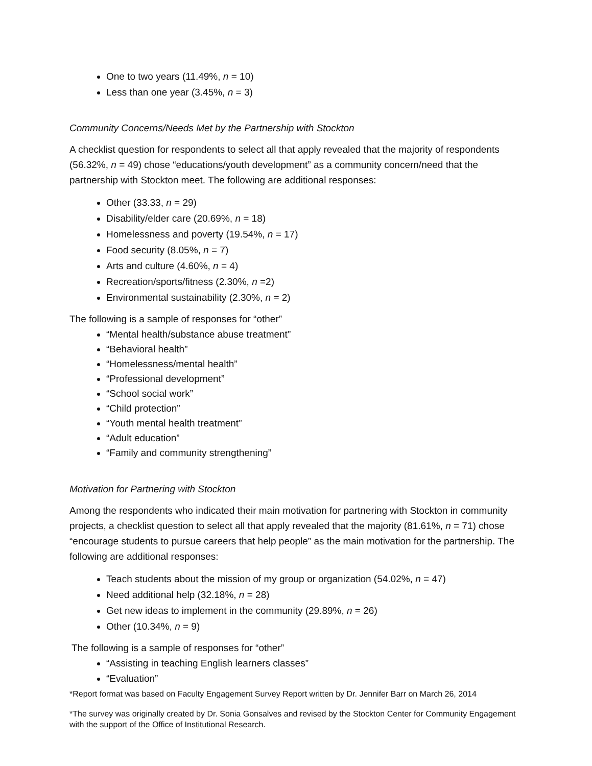One to two years (11.49%, n = 10)
Less than one year (3.45%, n = 3)
Community Concerns/Needs Met by the Partnership with Stockton
A checklist question for respondents to select all that apply revealed that the majority of respondents (56.32%, n = 49) chose “educations/youth development” as a community concern/need that the partnership with Stockton meet. The following are additional responses:
Other (33.33, n = 29)
Disability/elder care (20.69%, n = 18)
Homelessness and poverty (19.54%, n = 17)
Food security (8.05%, n = 7)
Arts and culture (4.60%, n = 4)
Recreation/sports/fitness (2.30%, n =2)
Environmental sustainability (2.30%, n = 2)
The following is a sample of responses for “other”
“Mental health/substance abuse treatment”
“Behavioral health”
“Homelessness/mental health”
“Professional development”
“School social work”
“Child protection”
“Youth mental health treatment”
“Adult education”
“Family and community strengthening”
Motivation for Partnering with Stockton
Among the respondents who indicated their main motivation for partnering with Stockton in community projects, a checklist question to select all that apply revealed that the majority (81.61%, n = 71) chose “encourage students to pursue careers that help people” as the main motivation for the partnership. The following are additional responses:
Teach students about the mission of my group or organization (54.02%, n = 47)
Need additional help (32.18%, n = 28)
Get new ideas to implement in the community (29.89%, n = 26)
Other (10.34%, n = 9)
The following is a sample of responses for “other”
“Assisting in teaching English learners classes”
“Evaluation”
*Report format was based on Faculty Engagement Survey Report written by Dr. Jennifer Barr on March 26, 2014
*The survey was originally created by Dr. Sonia Gonsalves and revised by the Stockton Center for Community Engagement with the support of the Office of Institutional Research.